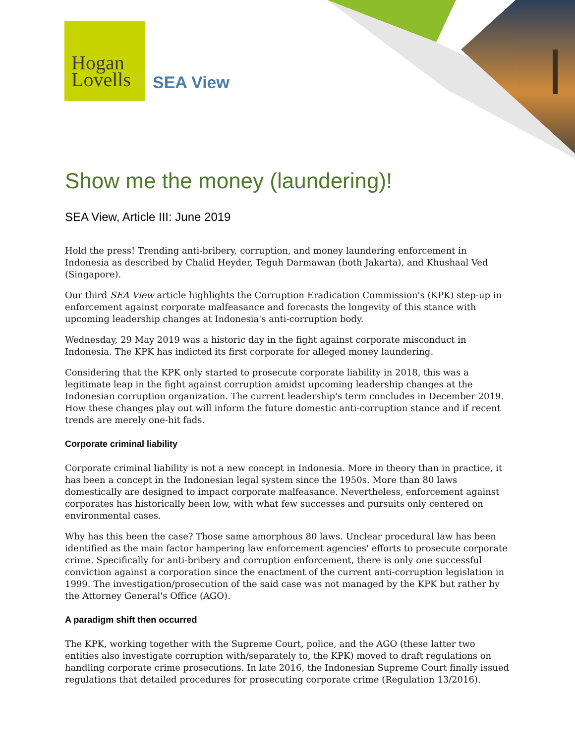Hogan
Lovells
SEA View
Show me the money (laundering)!
SEA View, Article III: June 2019
Hold the press! Trending anti-bribery, corruption, and money laundering enforcement in Indonesia as described by Chalid Heyder, Teguh Darmawan (both Jakarta), and Khushaal Ved (Singapore).
Our third SEA View article highlights the Corruption Eradication Commission's (KPK) step-up in enforcement against corporate malfeasance and forecasts the longevity of this stance with upcoming leadership changes at Indonesia's anti-corruption body.
Wednesday, 29 May 2019 was a historic day in the fight against corporate misconduct in Indonesia. The KPK has indicted its first corporate for alleged money laundering.
Considering that the KPK only started to prosecute corporate liability in 2018, this was a legitimate leap in the fight against corruption amidst upcoming leadership changes at the Indonesian corruption organization. The current leadership's term concludes in December 2019. How these changes play out will inform the future domestic anti-corruption stance and if recent trends are merely one-hit fads.
Corporate criminal liability
Corporate criminal liability is not a new concept in Indonesia. More in theory than in practice, it has been a concept in the Indonesian legal system since the 1950s. More than 80 laws domestically are designed to impact corporate malfeasance. Nevertheless, enforcement against corporates has historically been low, with what few successes and pursuits only centered on environmental cases.
Why has this been the case? Those same amorphous 80 laws. Unclear procedural law has been identified as the main factor hampering law enforcement agencies' efforts to prosecute corporate crime. Specifically for anti-bribery and corruption enforcement, there is only one successful conviction against a corporation since the enactment of the current anti-corruption legislation in 1999. The investigation/prosecution of the said case was not managed by the KPK but rather by the Attorney General's Office (AGO).
A paradigm shift then occurred
The KPK, working together with the Supreme Court, police, and the AGO (these latter two entities also investigate corruption with/separately to, the KPK) moved to draft regulations on handling corporate crime prosecutions. In late 2016, the Indonesian Supreme Court finally issued regulations that detailed procedures for prosecuting corporate crime (Regulation 13/2016).